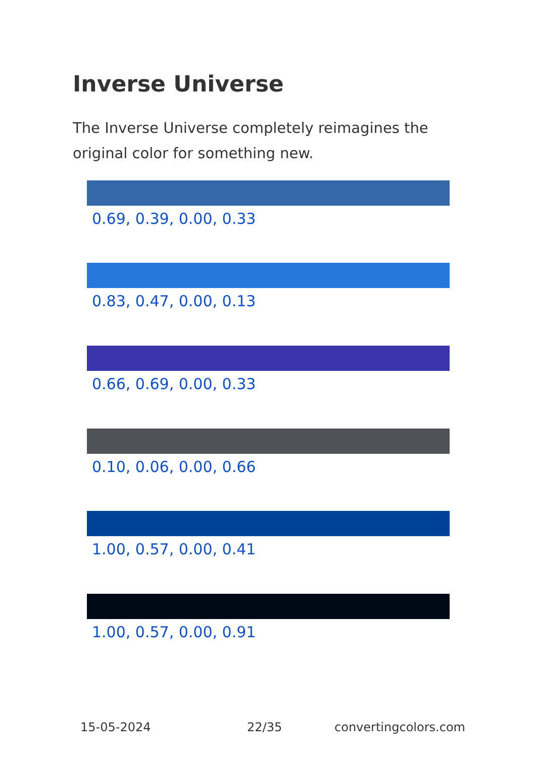Inverse Universe
The Inverse Universe completely reimagines the original color for something new.
0.69, 0.39, 0.00, 0.33
0.83, 0.47, 0.00, 0.13
0.66, 0.69, 0.00, 0.33
0.10, 0.06, 0.00, 0.66
1.00, 0.57, 0.00, 0.41
1.00, 0.57, 0.00, 0.91
15-05-2024 22/35 convertingcolors.com